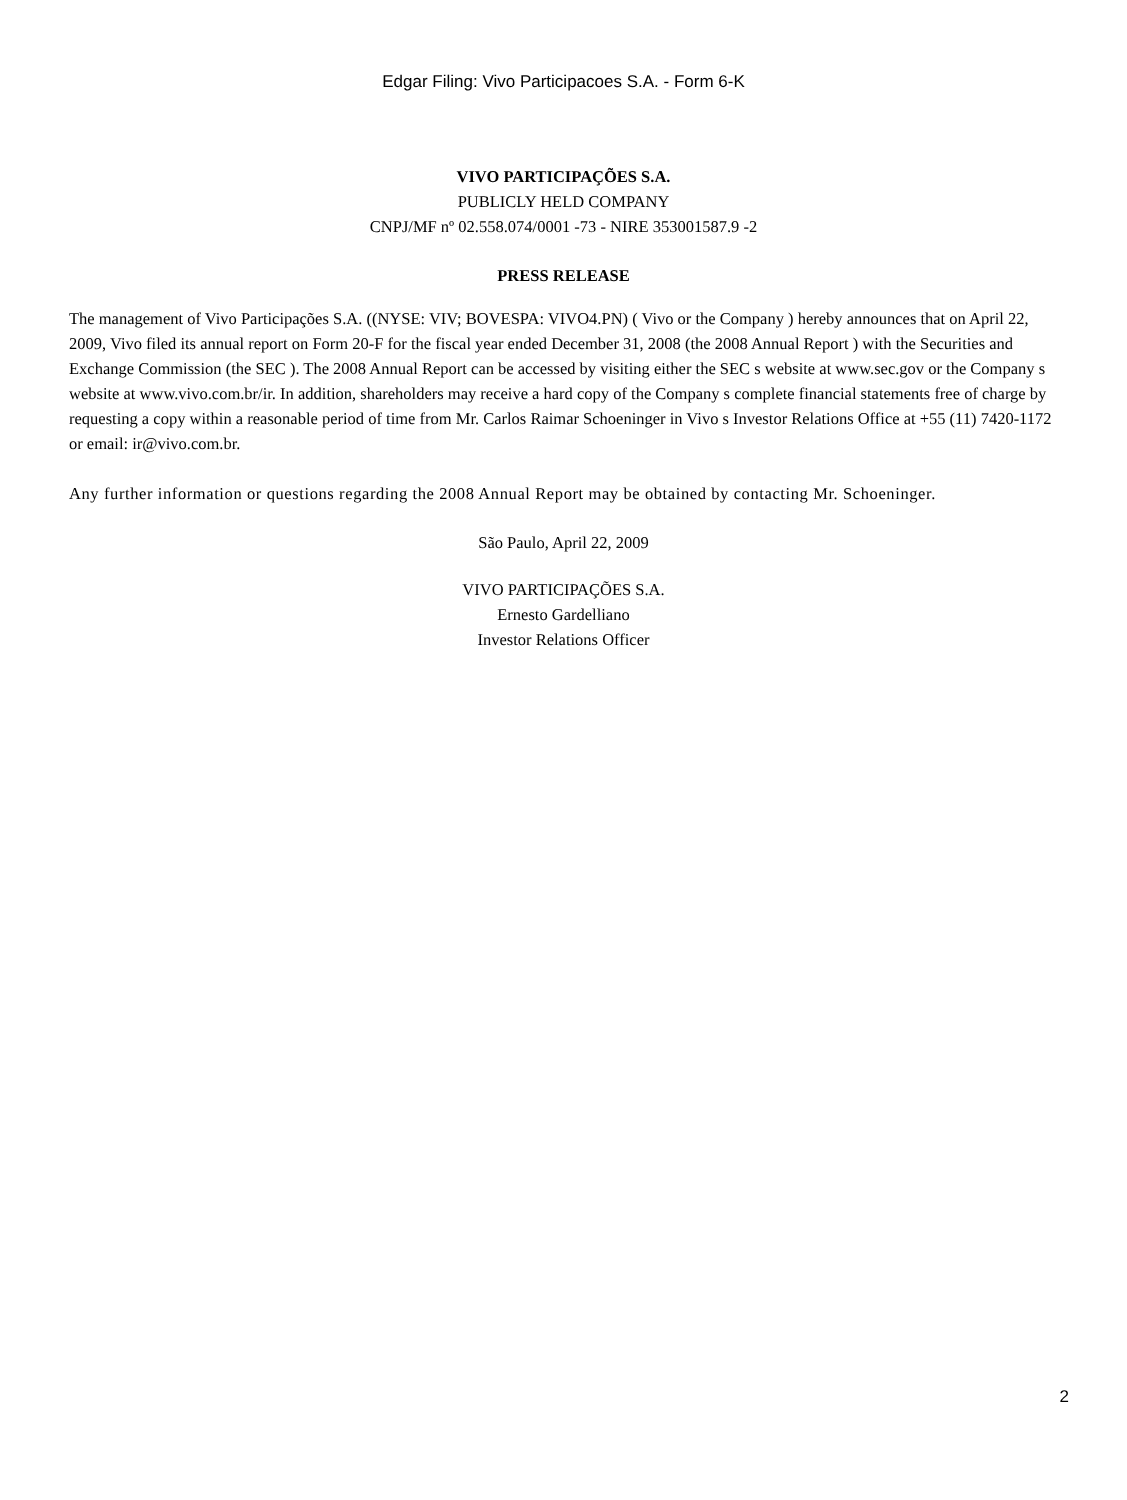Edgar Filing: Vivo Participacoes S.A. - Form 6-K
VIVO PARTICIPAÇÕES S.A.
PUBLICLY HELD COMPANY
CNPJ/MF nº 02.558.074/0001 -73 - NIRE 353001587.9 -2
PRESS RELEASE
The management of Vivo Participações S.A. ((NYSE: VIV; BOVESPA: VIVO4.PN) ( Vivo or the Company ) hereby announces that on April 22, 2009, Vivo filed its annual report on Form 20-F for the fiscal year ended December 31, 2008 (the 2008 Annual Report ) with the Securities and Exchange Commission (the SEC ). The 2008 Annual Report can be accessed by visiting either the SEC s website at www.sec.gov or the Company s website at www.vivo.com.br/ir. In addition, shareholders may receive a hard copy of the Company s complete financial statements free of charge by requesting a copy within a reasonable period of time from Mr. Carlos Raimar Schoeninger in Vivo s Investor Relations Office at +55 (11) 7420-1172 or email: ir@vivo.com.br.
Any further information or questions regarding the 2008 Annual Report may be obtained by contacting Mr. Schoeninger.
São Paulo, April 22, 2009
VIVO PARTICIPAÇÕES S.A.
Ernesto Gardelliano
Investor Relations Officer
2